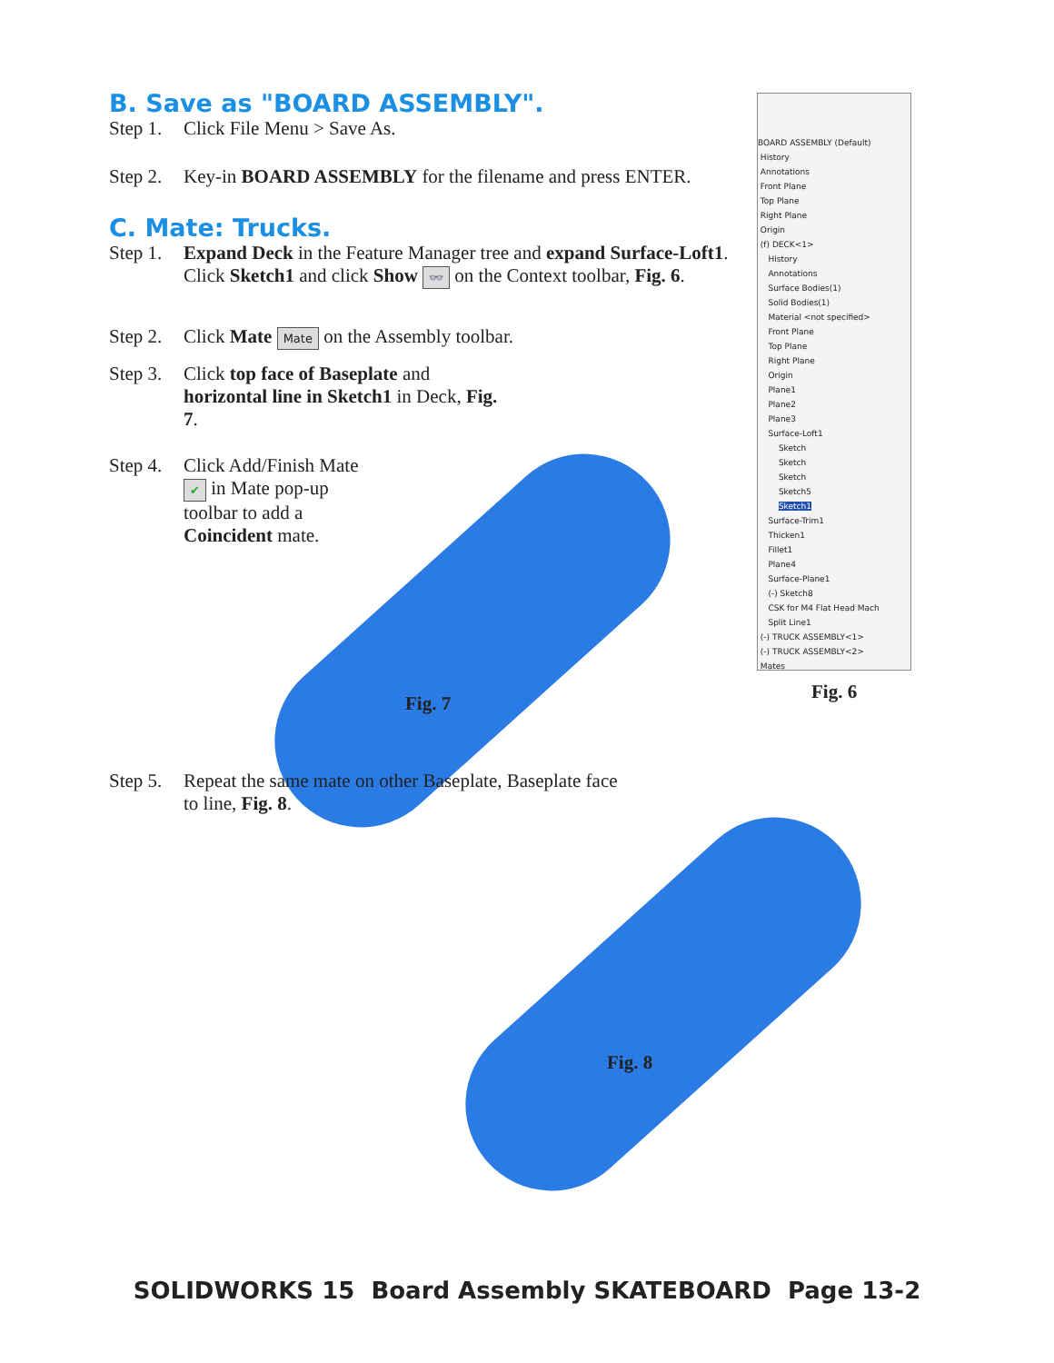B. Save as "BOARD ASSEMBLY".
Step 1. Click File Menu > Save As.
Step 2. Key-in BOARD ASSEMBLY for the filename and press ENTER.
C. Mate: Trucks.
Step 1. Expand Deck in the Feature Manager tree and expand Surface-Loft1. Click Sketch1 and click Show 👓 on the Context toolbar, Fig. 6.
Step 2. Click Mate Mate on the Assembly toolbar.
Step 3. Click top face of Baseplate and horizontal line in Sketch1 in Deck, Fig. 7.
Step 4. Click Add/Finish Mate ✔ in Mate pop-up toolbar to add a Coincident mate.
Fig. 7
Step 5. Repeat the same mate on other Baseplate, Baseplate face to line, Fig. 8.
Fig. 8
BOARD ASSEMBLY (Default)
History
Annotations
Front Plane
Top Plane
Right Plane
Origin
(f) DECK<1>
History
Annotations
Surface Bodies(1)
Solid Bodies(1)
Material <not specified>
Front Plane
Top Plane
Right Plane
Origin
Plane1
Plane2
Plane3
Surface-Loft1
Sketch
Sketch
Sketch
Sketch5
Sketch1
Surface-Trim1
Thicken1
Fillet1
Plane4
Surface-Plane1
(-) Sketch8
CSK for M4 Flat Head Mach
Split Line1
(-) TRUCK ASSEMBLY<1>
(-) TRUCK ASSEMBLY<2>
Mates
Fig. 6
SOLIDWORKS 15 Board Assembly SKATEBOARD Page 13-2